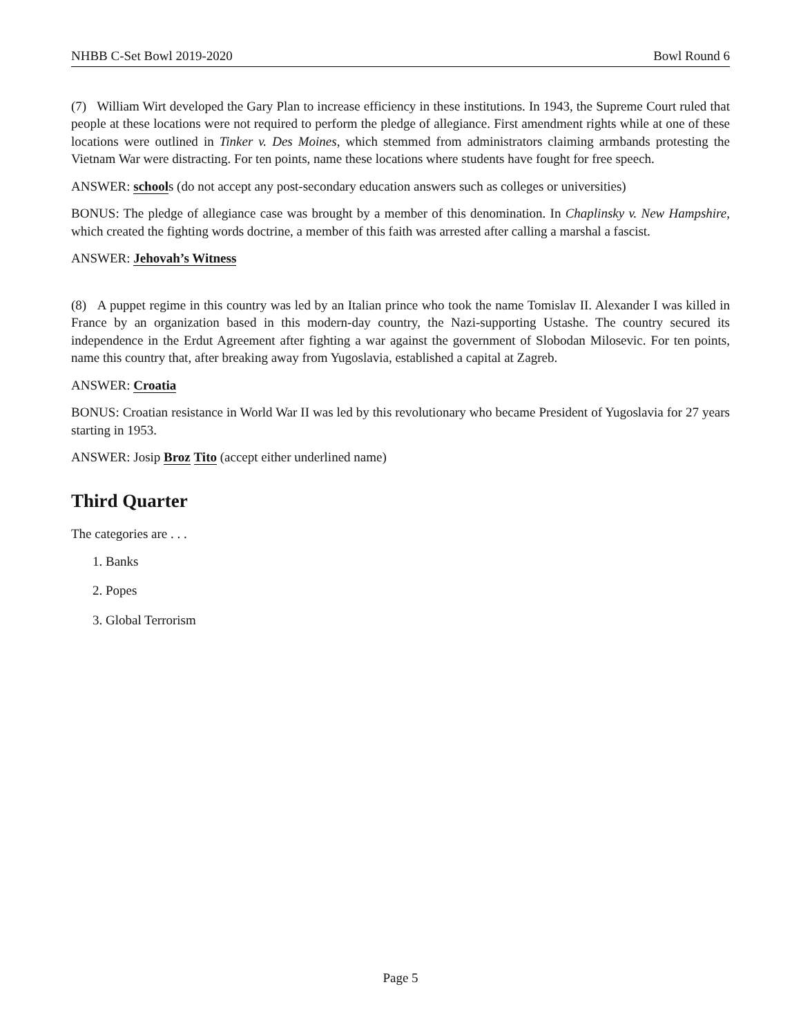NHBB C-Set Bowl 2019-2020 Bowl Round 6
(7) William Wirt developed the Gary Plan to increase efficiency in these institutions. In 1943, the Supreme Court ruled that people at these locations were not required to perform the pledge of allegiance. First amendment rights while at one of these locations were outlined in Tinker v. Des Moines, which stemmed from administrators claiming armbands protesting the Vietnam War were distracting. For ten points, name these locations where students have fought for free speech.
ANSWER: schools (do not accept any post-secondary education answers such as colleges or universities)
BONUS: The pledge of allegiance case was brought by a member of this denomination. In Chaplinsky v. New Hampshire, which created the fighting words doctrine, a member of this faith was arrested after calling a marshal a fascist.
ANSWER: Jehovah’s Witness
(8) A puppet regime in this country was led by an Italian prince who took the name Tomislav II. Alexander I was killed in France by an organization based in this modern-day country, the Nazi-supporting Ustashe. The country secured its independence in the Erdut Agreement after fighting a war against the government of Slobodan Milosevic. For ten points, name this country that, after breaking away from Yugoslavia, established a capital at Zagreb.
ANSWER: Croatia
BONUS: Croatian resistance in World War II was led by this revolutionary who became President of Yugoslavia for 27 years starting in 1953.
ANSWER: Josip Broz Tito (accept either underlined name)
Third Quarter
The categories are . . .
1. Banks
2. Popes
3. Global Terrorism
Page 5